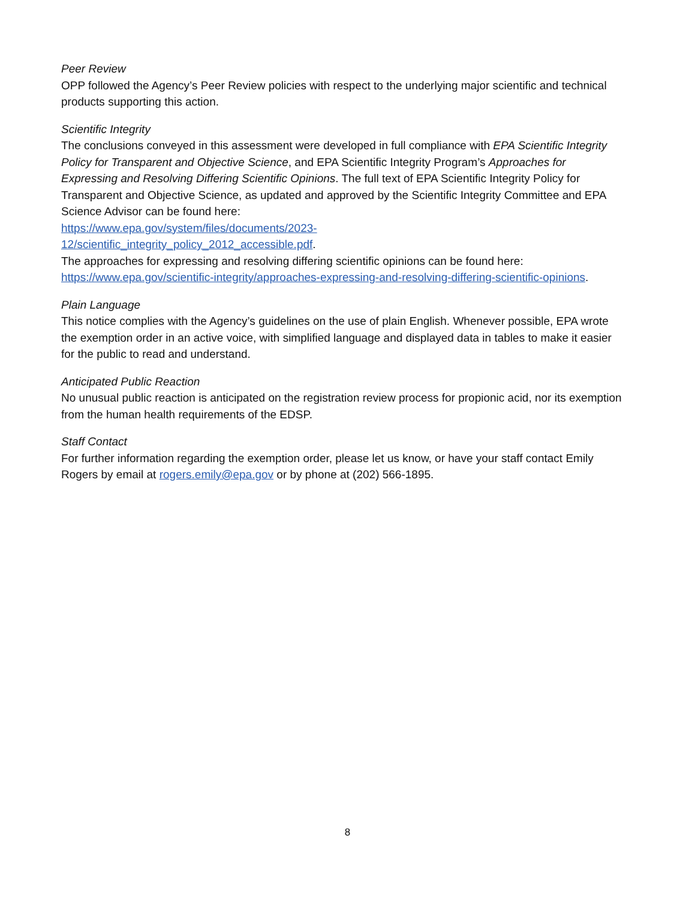Peer Review
OPP followed the Agency’s Peer Review policies with respect to the underlying major scientific and technical products supporting this action.
Scientific Integrity
The conclusions conveyed in this assessment were developed in full compliance with EPA Scientific Integrity Policy for Transparent and Objective Science, and EPA Scientific Integrity Program’s Approaches for Expressing and Resolving Differing Scientific Opinions. The full text of EPA Scientific Integrity Policy for Transparent and Objective Science, as updated and approved by the Scientific Integrity Committee and EPA Science Advisor can be found here:
https://www.epa.gov/system/files/documents/2023-
12/scientific_integrity_policy_2012_accessible.pdf.
The approaches for expressing and resolving differing scientific opinions can be found here: https://www.epa.gov/scientific-integrity/approaches-expressing-and-resolving-differing-scientific-opinions.
Plain Language
This notice complies with the Agency’s guidelines on the use of plain English. Whenever possible, EPA wrote the exemption order in an active voice, with simplified language and displayed data in tables to make it easier for the public to read and understand.
Anticipated Public Reaction
No unusual public reaction is anticipated on the registration review process for propionic acid, nor its exemption from the human health requirements of the EDSP.
Staff Contact
For further information regarding the exemption order, please let us know, or have your staff contact Emily Rogers by email at rogers.emily@epa.gov or by phone at (202) 566-1895.
8